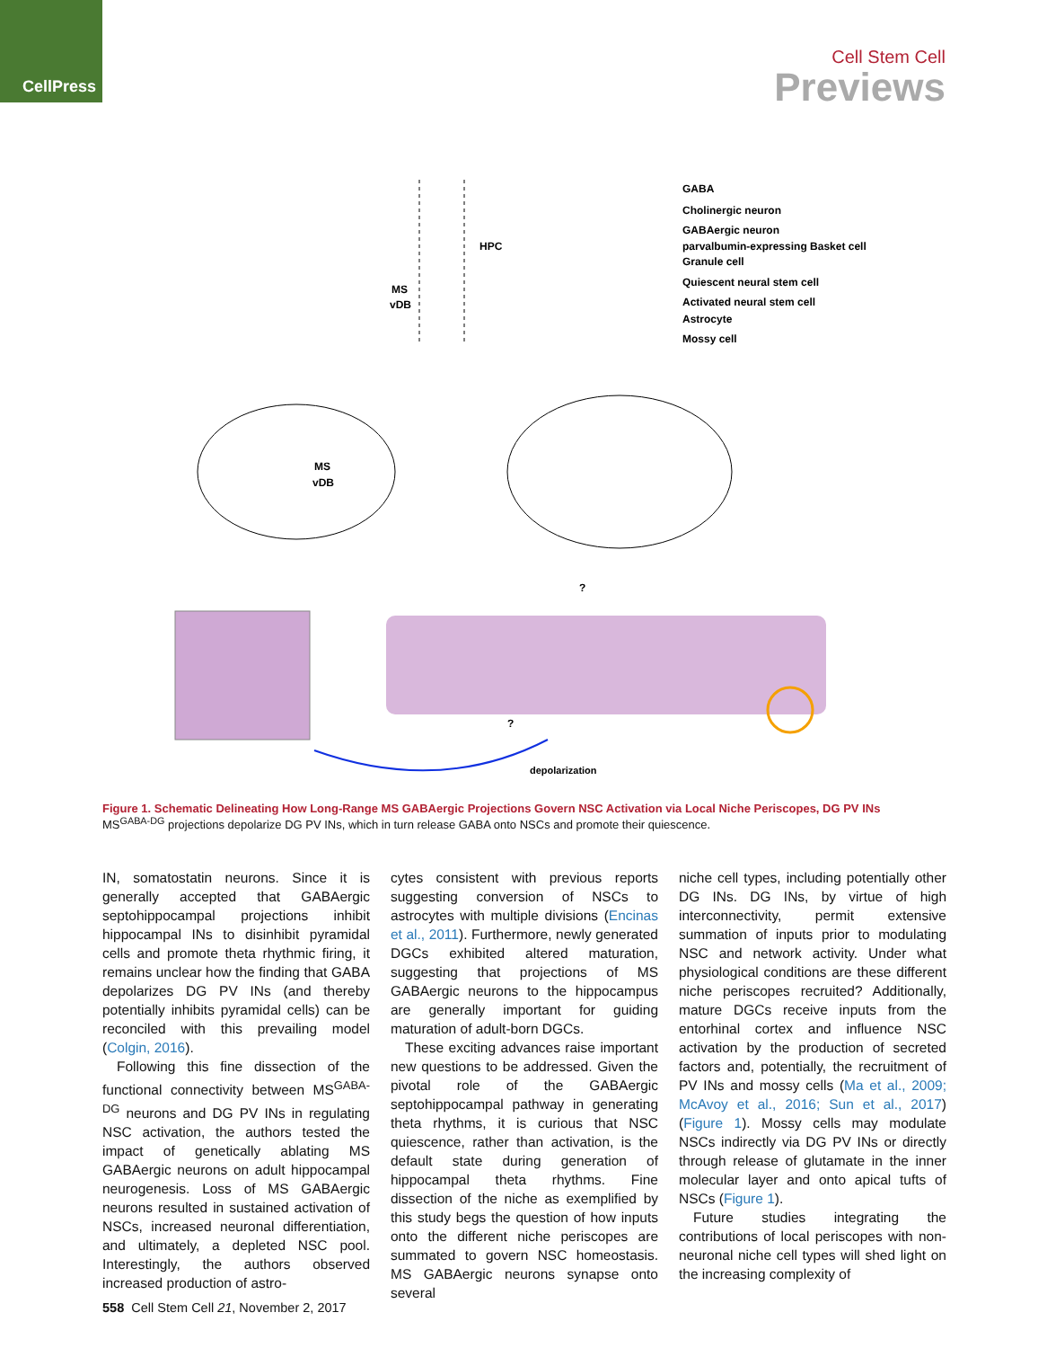CellPress
Cell Stem Cell
Previews
HPC
MS
vDB
MS
vDB
?
?
depolarization
GABA
Cholinergic neuron
GABAergic neuron
parvalbumin-expressing Basket cell
Granule cell
Quiescent neural stem cell
Activated neural stem cell
Astrocyte
Mossy cell
Figure 1. Schematic Delineating How Long-Range MS GABAergic Projections Govern NSC Activation via Local Niche Periscopes, DG PV INs
MS<sup>GABA-DG</sup> projections depolarize DG PV INs, which in turn release GABA onto NSCs and promote their quiescence.
IN, somatostatin neurons. Since it is generally accepted that GABAergic septohippocampal projections inhibit hippocampal INs to disinhibit pyramidal cells and promote theta rhythmic firing, it remains unclear how the finding that GABA depolarizes DG PV INs (and thereby potentially inhibits pyramidal cells) can be reconciled with this prevailing model (Colgin, 2016).
Following this fine dissection of the functional connectivity between MS<sup>GABA-DG</sup> neurons and DG PV INs in regulating NSC activation, the authors tested the impact of genetically ablating MS GABAergic neurons on adult hippocampal neurogenesis. Loss of MS GABAergic neurons resulted in sustained activation of NSCs, increased neuronal differentiation, and ultimately, a depleted NSC pool. Interestingly, the authors observed increased production of astro-
cytes consistent with previous reports suggesting conversion of NSCs to astrocytes with multiple divisions (Encinas et al., 2011). Furthermore, newly generated DGCs exhibited altered maturation, suggesting that projections of MS GABAergic neurons to the hippocampus are generally important for guiding maturation of adult-born DGCs.
These exciting advances raise important new questions to be addressed. Given the pivotal role of the GABAergic septohippocampal pathway in generating theta rhythms, it is curious that NSC quiescence, rather than activation, is the default state during generation of hippocampal theta rhythms. Fine dissection of the niche as exemplified by this study begs the question of how inputs onto the different niche periscopes are summated to govern NSC homeostasis. MS GABAergic neurons synapse onto several
niche cell types, including potentially other DG INs. DG INs, by virtue of high interconnectivity, permit extensive summation of inputs prior to modulating NSC and network activity. Under what physiological conditions are these different niche periscopes recruited? Additionally, mature DGCs receive inputs from the entorhinal cortex and influence NSC activation by the production of secreted factors and, potentially, the recruitment of PV INs and mossy cells (Ma et al., 2009; McAvoy et al., 2016; Sun et al., 2017) (Figure 1). Mossy cells may modulate NSCs indirectly via DG PV INs or directly through release of glutamate in the inner molecular layer and onto apical tufts of NSCs (Figure 1).
Future studies integrating the contributions of local periscopes with non-neuronal niche cell types will shed light on the increasing complexity of
558 Cell Stem Cell 21, November 2, 2017